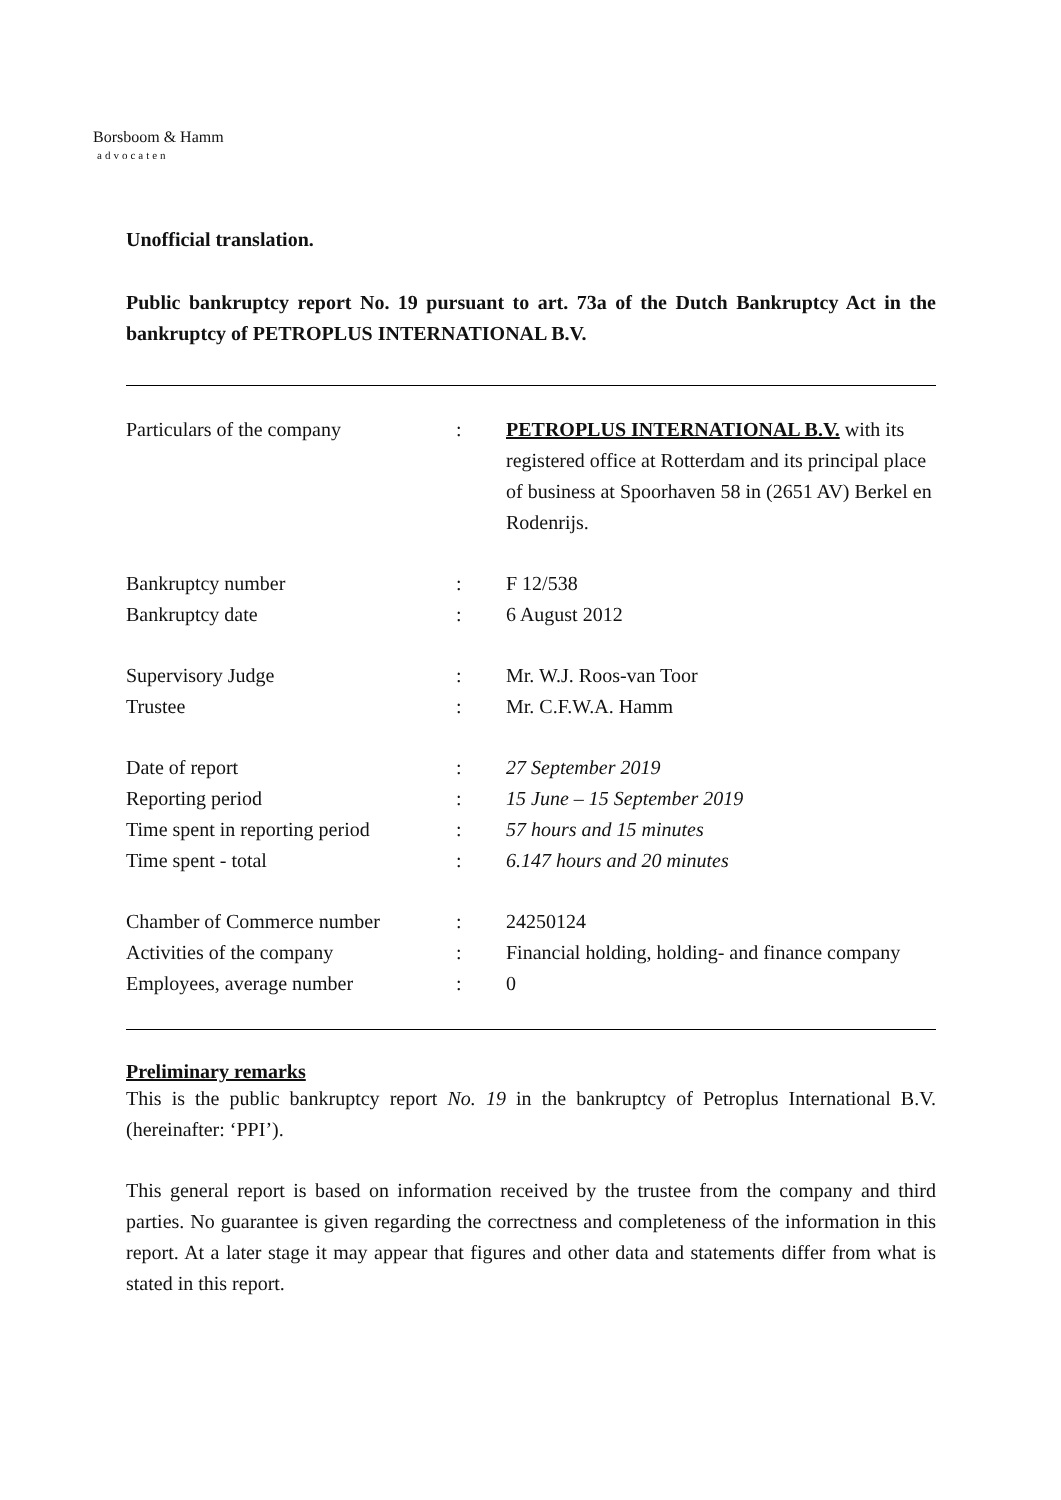Borsboom & Hamm
advocaten
Unofficial translation.
Public bankruptcy report No. 19 pursuant to art. 73a of the Dutch Bankruptcy Act in the bankruptcy of PETROPLUS INTERNATIONAL B.V.
| Particulars of the company | : | PETROPLUS INTERNATIONAL B.V. with its registered office at Rotterdam and its principal place of business at Spoorhaven 58 in (2651 AV) Berkel en Rodenrijs. |
| Bankruptcy number | : | F 12/538 |
| Bankruptcy date | : | 6 August 2012 |
| Supervisory Judge | : | Mr. W.J. Roos-van Toor |
| Trustee | : | Mr. C.F.W.A. Hamm |
| Date of report | : | 27 September 2019 |
| Reporting period | : | 15 June – 15 September 2019 |
| Time spent in reporting period | : | 57 hours and 15 minutes |
| Time spent - total | : | 6.147 hours and 20 minutes |
| Chamber of Commerce number | : | 24250124 |
| Activities of the company | : | Financial holding, holding- and finance company |
| Employees, average number | : | 0 |
Preliminary remarks
This is the public bankruptcy report No. 19 in the bankruptcy of Petroplus International B.V. (hereinafter: ‘PPI’).
This general report is based on information received by the trustee from the company and third parties. No guarantee is given regarding the correctness and completeness of the information in this report. At a later stage it may appear that figures and other data and statements differ from what is stated in this report.